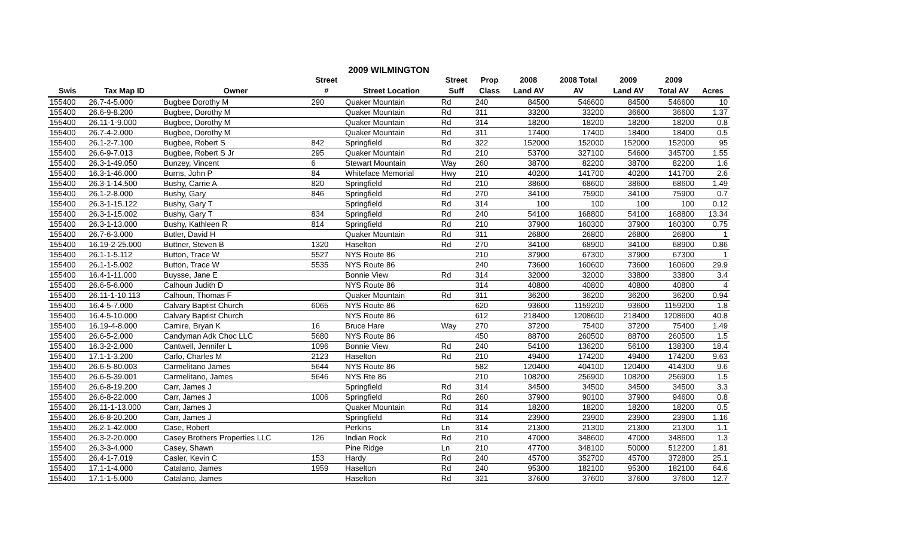2009 WILMINGTON
| | | | Street | | Street | Prop | 2008 | 2008 Total | 2009 | 2009 | |
| --- | --- | --- | --- | --- | --- | --- | --- | --- | --- | --- | --- |
| Swis | Tax Map ID | Owner | # | Street Location | Suff | Class | Land AV | AV | Land AV | Total AV | Acres |
| 155400 | 26.7-4-5.000 | Bugbee Dorothy M | 290 | Quaker Mountain | Rd | 240 | 84500 | 546600 | 84500 | 546600 | 10 |
| 155400 | 26.6-9-8.200 | Bugbee, Dorothy M | | Quaker Mountain | Rd | 311 | 33200 | 33200 | 36600 | 36600 | 1.37 |
| 155400 | 26.11-1-9.000 | Bugbee, Dorothy M | | Quaker Mountain | Rd | 314 | 18200 | 18200 | 18200 | 18200 | 0.8 |
| 155400 | 26.7-4-2.000 | Bugbee, Dorothy M | | Quaker Mountain | Rd | 311 | 17400 | 17400 | 18400 | 18400 | 0.5 |
| 155400 | 26.1-2-7.100 | Bugbee, Robert S | 842 | Springfield | Rd | 322 | 152000 | 152000 | 152000 | 152000 | 95 |
| 155400 | 26.6-9-7.013 | Bugbee, Robert S Jr | 295 | Quaker Mountain | Rd | 210 | 53700 | 327100 | 54600 | 345700 | 1.55 |
| 155400 | 26.3-1-49.050 | Bunzey, Vincent | 6 | Stewart Mountain | Way | 260 | 38700 | 82200 | 38700 | 82200 | 1.6 |
| 155400 | 16.3-1-46.000 | Burns, John P | 84 | Whiteface Memorial | Hwy | 210 | 40200 | 141700 | 40200 | 141700 | 2.6 |
| 155400 | 26.3-1-14.500 | Bushy, Carrie A | 820 | Springfield | Rd | 210 | 38600 | 68600 | 38600 | 68600 | 1.49 |
| 155400 | 26.1-2-8.000 | Bushy, Gary | 846 | Springfield | Rd | 270 | 34100 | 75900 | 34100 | 75900 | 0.7 |
| 155400 | 26.3-1-15.122 | Bushy, Gary T | | Springfield | Rd | 314 | 100 | 100 | 100 | 100 | 0.12 |
| 155400 | 26.3-1-15.002 | Bushy, Gary T | 834 | Springfield | Rd | 240 | 54100 | 168800 | 54100 | 168800 | 13.34 |
| 155400 | 26.3-1-13.000 | Bushy, Kathleen R | 814 | Springfield | Rd | 210 | 37900 | 160300 | 37900 | 160300 | 0.75 |
| 155400 | 26.7-6-3.000 | Butler, David H | | Quaker Mountain | Rd | 311 | 26800 | 26800 | 26800 | 26800 | 1 |
| 155400 | 16.19-2-25.000 | Buttner, Steven B | 1320 | Haselton | Rd | 270 | 34100 | 68900 | 34100 | 68900 | 0.86 |
| 155400 | 26.1-1-5.112 | Button, Trace W | 5527 | NYS Route 86 | | 210 | 37900 | 67300 | 37900 | 67300 | 1 |
| 155400 | 26.1-1-5.002 | Button, Trace W | 5535 | NYS Route 86 | | 240 | 73600 | 160600 | 73600 | 160600 | 29.9 |
| 155400 | 16.4-1-11.000 | Buysse, Jane E | | Bonnie View | Rd | 314 | 32000 | 32000 | 33800 | 33800 | 3.4 |
| 155400 | 26.6-5-6.000 | Calhoun Judith D | | NYS Route 86 | | 314 | 40800 | 40800 | 40800 | 40800 | 4 |
| 155400 | 26.11-1-10.113 | Calhoun, Thomas F | | Quaker Mountain | Rd | 311 | 36200 | 36200 | 36200 | 36200 | 0.94 |
| 155400 | 16.4-5-7.000 | Calvary Baptist Church | 6065 | NYS Route 86 | | 620 | 93600 | 1159200 | 93600 | 1159200 | 1.8 |
| 155400 | 16.4-5-10.000 | Calvary Baptist Church | | NYS Route 86 | | 612 | 218400 | 1208600 | 218400 | 1208600 | 40.8 |
| 155400 | 16.19-4-8.000 | Camire, Bryan K | 16 | Bruce Hare | Way | 270 | 37200 | 75400 | 37200 | 75400 | 1.49 |
| 155400 | 26.6-5-2.000 | Candyman Adk Choc LLC | 5680 | NYS Route 86 | | 450 | 88700 | 260500 | 88700 | 260500 | 1.5 |
| 155400 | 16.3-2-2.000 | Cantwell, Jennifer L | 1096 | Bonnie View | Rd | 240 | 54100 | 136200 | 56100 | 138300 | 18.4 |
| 155400 | 17.1-1-3.200 | Carlo, Charles M | 2123 | Haselton | Rd | 210 | 49400 | 174200 | 49400 | 174200 | 9.63 |
| 155400 | 26.6-5-80.003 | Carmelitano James | 5644 | NYS Route 86 | | 582 | 120400 | 404100 | 120400 | 414300 | 9.6 |
| 155400 | 26.6-5-39.001 | Carmelitano, James | 5646 | NYS Rte 86 | | 210 | 108200 | 256900 | 108200 | 256900 | 1.5 |
| 155400 | 26.6-8-19.200 | Carr, James J | | Springfield | Rd | 314 | 34500 | 34500 | 34500 | 34500 | 3.3 |
| 155400 | 26.6-8-22.000 | Carr, James J | 1006 | Springfield | Rd | 260 | 37900 | 90100 | 37900 | 94600 | 0.8 |
| 155400 | 26.11-1-13.000 | Carr, James J | | Quaker Mountain | Rd | 314 | 18200 | 18200 | 18200 | 18200 | 0.5 |
| 155400 | 26.6-8-20.200 | Carr, James J | | Springfield | Rd | 314 | 23900 | 23900 | 23900 | 23900 | 1.16 |
| 155400 | 26.2-1-42.000 | Case, Robert | | Perkins | Ln | 314 | 21300 | 21300 | 21300 | 21300 | 1.1 |
| 155400 | 26.3-2-20.000 | Casey Brothers Properties LLC | 126 | Indian Rock | Rd | 210 | 47000 | 348600 | 47000 | 348600 | 1.3 |
| 155400 | 26.3-3-4.000 | Casey, Shawn | | Pine Ridge | Ln | 210 | 47700 | 348100 | 50000 | 512200 | 1.81 |
| 155400 | 26.4-1-7.019 | Casler, Kevin C | 153 | Hardy | Rd | 240 | 45700 | 352700 | 45700 | 372800 | 25.1 |
| 155400 | 17.1-1-4.000 | Catalano, James | 1959 | Haselton | Rd | 240 | 95300 | 182100 | 95300 | 182100 | 64.6 |
| 155400 | 17.1-1-5.000 | Catalano, James | | Haselton | Rd | 321 | 37600 | 37600 | 37600 | 37600 | 12.7 |